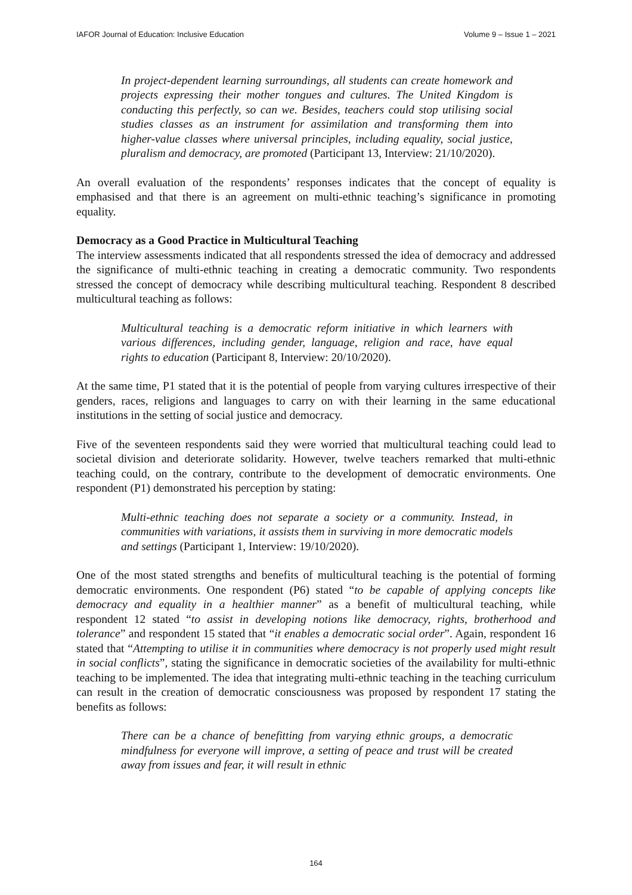IAFOR Journal of Education: Inclusive Education Volume 9 – Issue 1 – 2021
In project-dependent learning surroundings, all students can create homework and projects expressing their mother tongues and cultures. The United Kingdom is conducting this perfectly, so can we. Besides, teachers could stop utilising social studies classes as an instrument for assimilation and transforming them into higher-value classes where universal principles, including equality, social justice, pluralism and democracy, are promoted (Participant 13, Interview: 21/10/2020).
An overall evaluation of the respondents’ responses indicates that the concept of equality is emphasised and that there is an agreement on multi-ethnic teaching’s significance in promoting equality.
Democracy as a Good Practice in Multicultural Teaching
The interview assessments indicated that all respondents stressed the idea of democracy and addressed the significance of multi-ethnic teaching in creating a democratic community. Two respondents stressed the concept of democracy while describing multicultural teaching. Respondent 8 described multicultural teaching as follows:
Multicultural teaching is a democratic reform initiative in which learners with various differences, including gender, language, religion and race, have equal rights to education (Participant 8, Interview: 20/10/2020).
At the same time, P1 stated that it is the potential of people from varying cultures irrespective of their genders, races, religions and languages to carry on with their learning in the same educational institutions in the setting of social justice and democracy.
Five of the seventeen respondents said they were worried that multicultural teaching could lead to societal division and deteriorate solidarity. However, twelve teachers remarked that multi-ethnic teaching could, on the contrary, contribute to the development of democratic environments. One respondent (P1) demonstrated his perception by stating:
Multi-ethnic teaching does not separate a society or a community. Instead, in communities with variations, it assists them in surviving in more democratic models and settings (Participant 1, Interview: 19/10/2020).
One of the most stated strengths and benefits of multicultural teaching is the potential of forming democratic environments. One respondent (P6) stated “to be capable of applying concepts like democracy and equality in a healthier manner” as a benefit of multicultural teaching, while respondent 12 stated “to assist in developing notions like democracy, rights, brotherhood and tolerance” and respondent 15 stated that “it enables a democratic social order”. Again, respondent 16 stated that “Attempting to utilise it in communities where democracy is not properly used might result in social conflicts”, stating the significance in democratic societies of the availability for multi-ethnic teaching to be implemented. The idea that integrating multi-ethnic teaching in the teaching curriculum can result in the creation of democratic consciousness was proposed by respondent 17 stating the benefits as follows:
There can be a chance of benefitting from varying ethnic groups, a democratic mindfulness for everyone will improve, a setting of peace and trust will be created away from issues and fear, it will result in ethnic
164